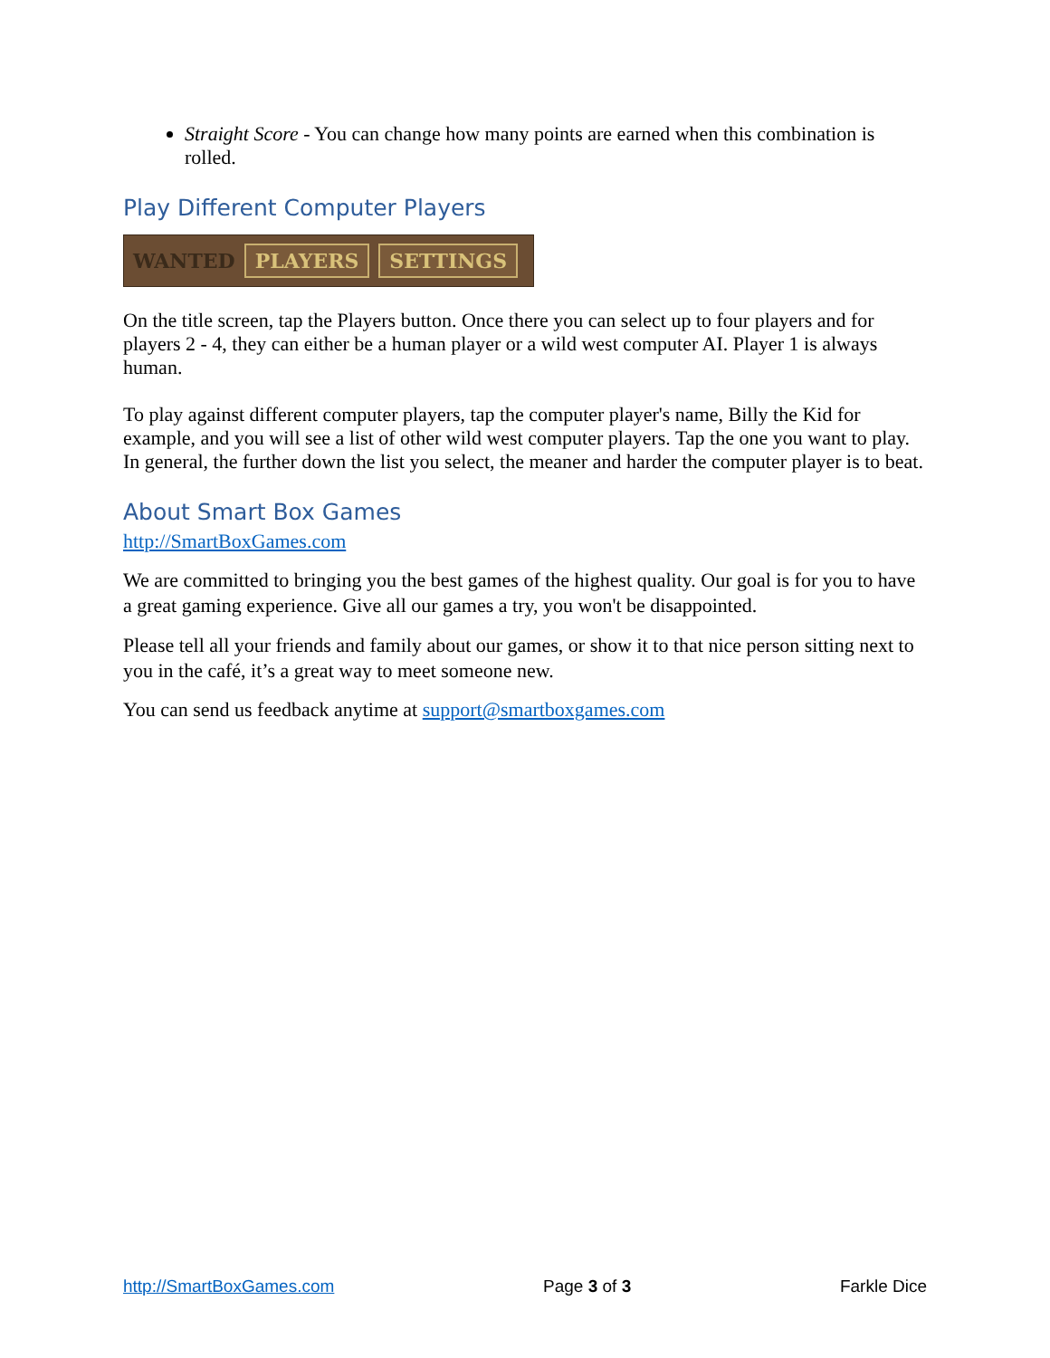Straight Score - You can change how many points are earned when this combination is rolled.
Play Different Computer Players
WANTED PLAYERS SETTINGS
On the title screen, tap the Players button. Once there you can select up to four players and for players 2 - 4, they can either be a human player or a wild west computer AI. Player 1 is always human.
To play against different computer players, tap the computer player's name, Billy the Kid for example, and you will see a list of other wild west computer players. Tap the one you want to play. In general, the further down the list you select, the meaner and harder the computer player is to beat.
About Smart Box Games
http://SmartBoxGames.com
We are committed to bringing you the best games of the highest quality. Our goal is for you to have a great gaming experience. Give all our games a try, you won't be disappointed.
Please tell all your friends and family about our games, or show it to that nice person sitting next to you in the café, it’s a great way to meet someone new.
You can send us feedback anytime at support@smartboxgames.com
http://SmartBoxGames.com Page 3 of 3 Farkle Dice